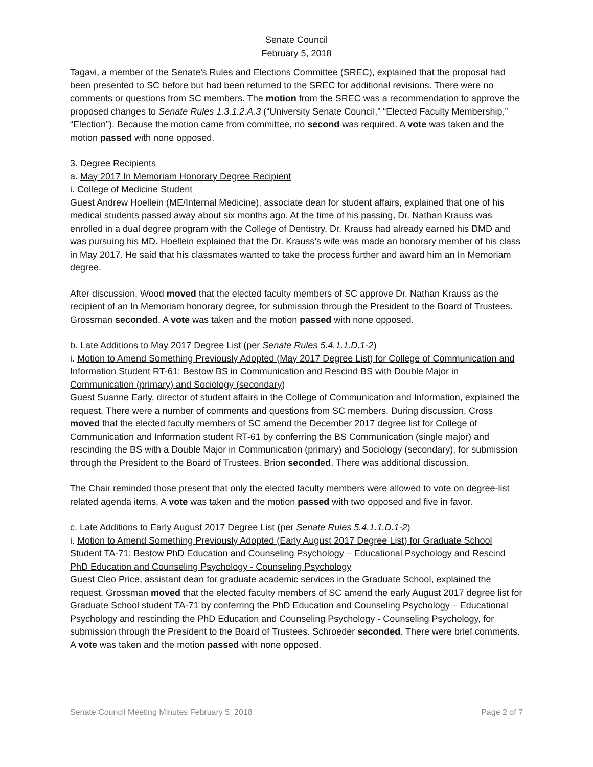Senate Council
February 5, 2018
Tagavi, a member of the Senate's Rules and Elections Committee (SREC), explained that the proposal had been presented to SC before but had been returned to the SREC for additional revisions. There were no comments or questions from SC members. The motion from the SREC was a recommendation to approve the proposed changes to Senate Rules 1.3.1.2.A.3 (“University Senate Council,” “Elected Faculty Membership,” “Election”). Because the motion came from committee, no second was required. A vote was taken and the motion passed with none opposed.
3. Degree Recipients
a. May 2017 In Memoriam Honorary Degree Recipient
i. College of Medicine Student
Guest Andrew Hoellein (ME/Internal Medicine), associate dean for student affairs, explained that one of his medical students passed away about six months ago. At the time of his passing, Dr. Nathan Krauss was enrolled in a dual degree program with the College of Dentistry. Dr. Krauss had already earned his DMD and was pursuing his MD. Hoellein explained that the Dr. Krauss’s wife was made an honorary member of his class in May 2017. He said that his classmates wanted to take the process further and award him an In Memoriam degree.
After discussion, Wood moved that the elected faculty members of SC approve Dr. Nathan Krauss as the recipient of an In Memoriam honorary degree, for submission through the President to the Board of Trustees. Grossman seconded. A vote was taken and the motion passed with none opposed.
b. Late Additions to May 2017 Degree List (per Senate Rules 5.4.1.1.D.1-2)
i. Motion to Amend Something Previously Adopted (May 2017 Degree List) for College of Communication and Information Student RT-61: Bestow BS in Communication and Rescind BS with Double Major in Communication (primary) and Sociology (secondary)
Guest Suanne Early, director of student affairs in the College of Communication and Information, explained the request. There were a number of comments and questions from SC members. During discussion, Cross moved that the elected faculty members of SC amend the December 2017 degree list for College of Communication and Information student RT-61 by conferring the BS Communication (single major) and rescinding the BS with a Double Major in Communication (primary) and Sociology (secondary), for submission through the President to the Board of Trustees. Brion seconded. There was additional discussion.
The Chair reminded those present that only the elected faculty members were allowed to vote on degree-list related agenda items. A vote was taken and the motion passed with two opposed and five in favor.
c. Late Additions to Early August 2017 Degree List (per Senate Rules 5.4.1.1.D.1-2)
i. Motion to Amend Something Previously Adopted (Early August 2017 Degree List) for Graduate School Student TA-71: Bestow PhD Education and Counseling Psychology – Educational Psychology and Rescind PhD Education and Counseling Psychology - Counseling Psychology
Guest Cleo Price, assistant dean for graduate academic services in the Graduate School, explained the request. Grossman moved that the elected faculty members of SC amend the early August 2017 degree list for Graduate School student TA-71 by conferring the PhD Education and Counseling Psychology – Educational Psychology and rescinding the PhD Education and Counseling Psychology - Counseling Psychology, for submission through the President to the Board of Trustees. Schroeder seconded. There were brief comments. A vote was taken and the motion passed with none opposed.
Senate Council Meeting Minutes February 5, 2018 Page 2 of 7